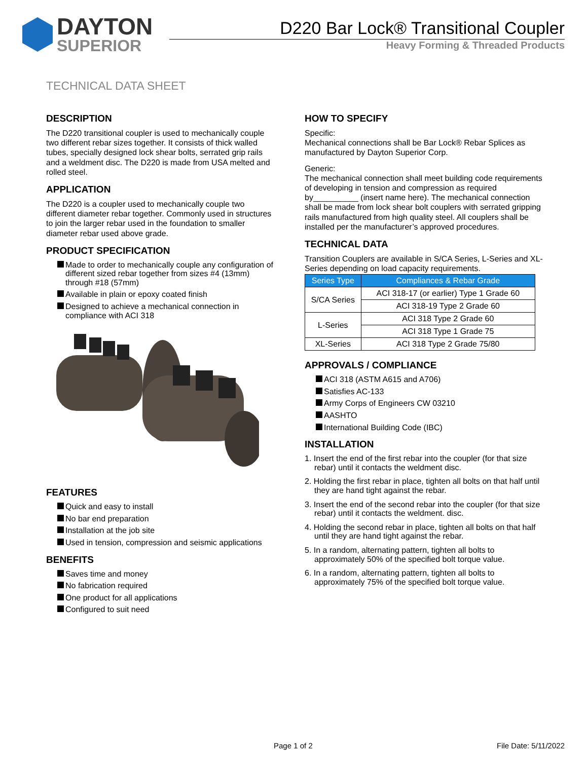DAYTON
SUPERIOR
D220 Bar Lock® Transitional Coupler
Heavy Forming & Threaded Products
TECHNICAL DATA SHEET
DESCRIPTION
The D220 transitional coupler is used to mechanically couple two different rebar sizes together. It consists of thick walled tubes, specially designed lock shear bolts, serrated grip rails and a weldment disc. The D220 is made from USA melted and rolled steel.
APPLICATION
The D220 is a coupler used to mechanically couple two different diameter rebar together. Commonly used in structures to join the larger rebar used in the foundation to smaller diameter rebar used above grade.
PRODUCT SPECIFICATION
Made to order to mechanically couple any configuration of different sized rebar together from sizes #4 (13mm) through #18 (57mm)
Available in plain or epoxy coated finish
Designed to achieve a mechanical connection in compliance with ACI 318
FEATURES
Quick and easy to install
No bar end preparation
Installation at the job site
Used in tension, compression and seismic applications
BENEFITS
Saves time and money
No fabrication required
One product for all applications
Configured to suit need
HOW TO SPECIFY
Specific:
Mechanical connections shall be Bar Lock® Rebar Splices as manufactured by Dayton Superior Corp.
Generic:
The mechanical connection shall meet building code requirements of developing in tension and compression as required by__________ (insert name here). The mechanical connection shall be made from lock shear bolt couplers with serrated gripping rails manufactured from high quality steel. All couplers shall be installed per the manufacturer’s approved procedures.
TECHNICAL DATA
Transition Couplers are available in S/CA Series, L-Series and XL-Series depending on load capacity requirements.
| Series Type | Compliances & Rebar Grade |
| --- | --- |
| S/CA Series | ACI 318-17 (or earlier) Type 1 Grade 60 |
| | ACI 318-19 Type 2 Grade 60 |
| L-Series | ACI 318 Type 2 Grade 60 |
| | ACI 318 Type 1 Grade 75 |
| XL-Series | ACI 318 Type 2 Grade 75/80 |
APPROVALS / COMPLIANCE
ACI 318 (ASTM A615 and A706)
Satisfies AC-133
Army Corps of Engineers CW 03210
AASHTO
International Building Code (IBC)
INSTALLATION
1. Insert the end of the first rebar into the coupler (for that size rebar) until it contacts the weldment disc.
2. Holding the first rebar in place, tighten all bolts on that half until they are hand tight against the rebar.
3. Insert the end of the second rebar into the coupler (for that size rebar) until it contacts the weldment. disc.
4. Holding the second rebar in place, tighten all bolts on that half until they are hand tight against the rebar.
5. In a random, alternating pattern, tighten all bolts to approximately 50% of the specified bolt torque value.
6. In a random, alternating pattern, tighten all bolts to approximately 75% of the specified bolt torque value.
Page 1 of 2 File Date: 5/11/2022